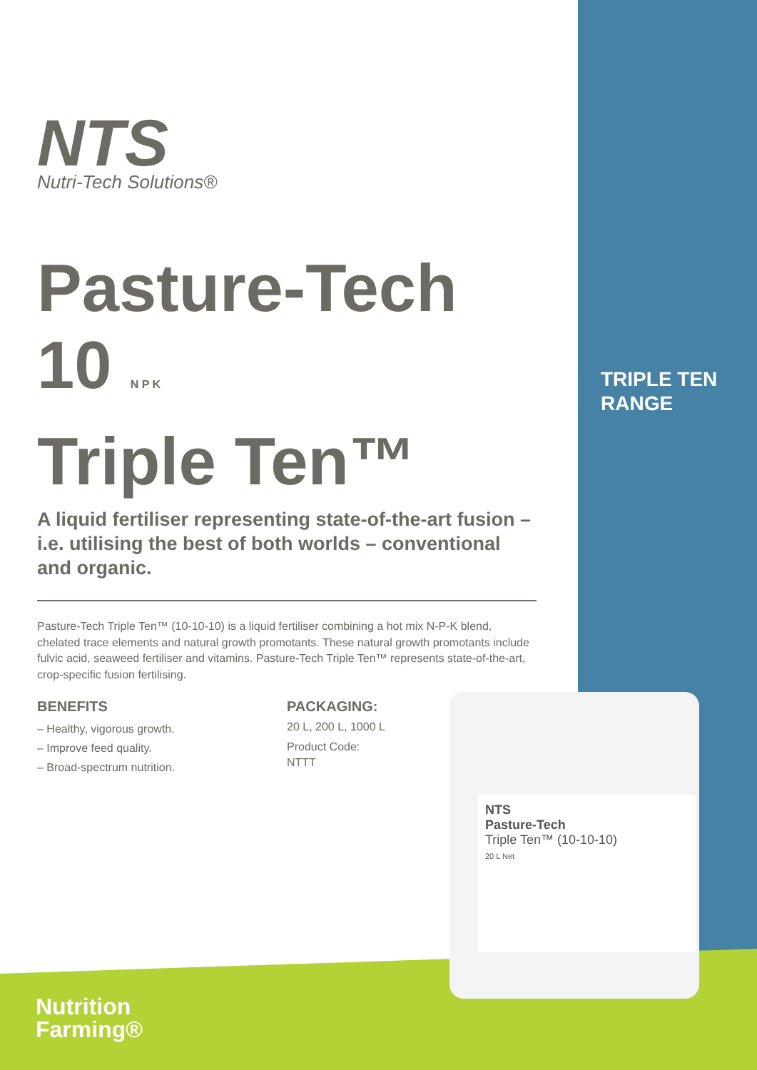NTS
Nutri-Tech Solutions®
Pasture-Tech 10 N P K
Triple Ten™
A liquid fertiliser representing state-of-the-art fusion – i.e. utilising the best of both worlds – conventional and organic.
Pasture-Tech Triple Ten™ (10-10-10) is a liquid fertiliser combining a hot mix N-P-K blend, chelated trace elements and natural growth promotants. These natural growth promotants include fulvic acid, seaweed fertiliser and vitamins. Pasture-Tech Triple Ten™ represents state-of-the-art, crop-specific fusion fertilising.
BENEFITS
– Healthy, vigorous growth.
– Improve feed quality.
– Broad-spectrum nutrition.
PACKAGING:
20 L, 200 L, 1000 L
Product Code:
NTTT
TRIPLE TEN
RANGE
NTS
Pasture-Tech
Triple Ten™ (10-10-10)
20 L Net
Nutrition
Farming®